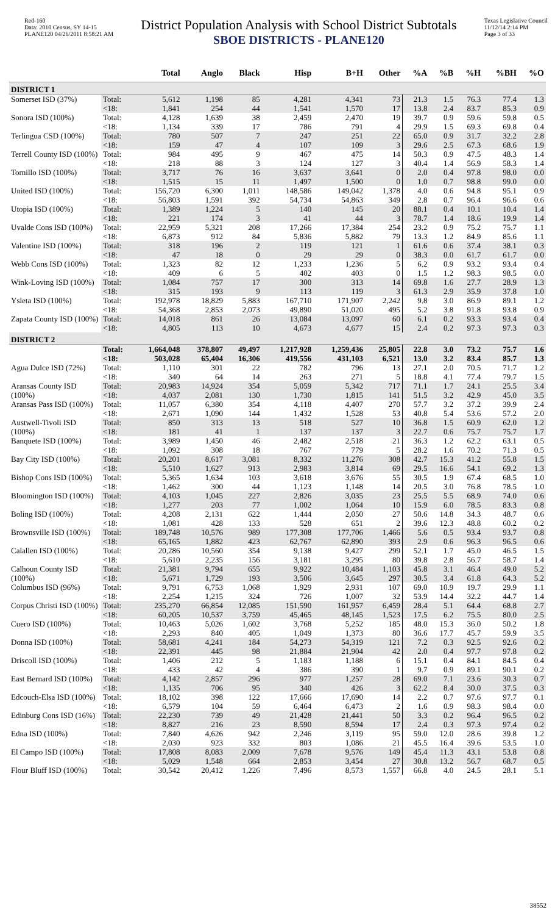Red-160
Data: 2010 Census, SY 14-15
PLANE120 04/26/2011 8:58:21 AM
District Population Analysis with School District Subtotals
SBOE DISTRICTS - PLANE120
Texas Legislative Council
11/12/14 2:14 PM
Page 3 of 33
| | | Total | Anglo | Black | Hisp | B+H | Other | %A | %B | %H | %BH | %O |
| --- | --- | --- | --- | --- | --- | --- | --- | --- | --- | --- | --- | --- |
| DISTRICT 1 | | | | | | | | | | | | |
| Somerset ISD (37%) | Total: | 5,612 | 1,198 | 85 | 4,281 | 4,341 | 73 | 21.3 | 1.5 | 76.3 | 77.4 | 1.3 |
| | <18: | 1,841 | 254 | 44 | 1,541 | 1,570 | 17 | 13.8 | 2.4 | 83.7 | 85.3 | 0.9 |
| Sonora ISD (100%) | Total: | 4,128 | 1,639 | 38 | 2,459 | 2,470 | 19 | 39.7 | 0.9 | 59.6 | 59.8 | 0.5 |
| | <18: | 1,134 | 339 | 17 | 786 | 791 | 4 | 29.9 | 1.5 | 69.3 | 69.8 | 0.4 |
| Terlingua CSD (100%) | Total: | 780 | 507 | 7 | 247 | 251 | 22 | 65.0 | 0.9 | 31.7 | 32.2 | 2.8 |
| | <18: | 159 | 47 | 4 | 107 | 109 | 3 | 29.6 | 2.5 | 67.3 | 68.6 | 1.9 |
| Terrell County ISD (100%) | Total: | 984 | 495 | 9 | 467 | 475 | 14 | 50.3 | 0.9 | 47.5 | 48.3 | 1.4 |
| | <18: | 218 | 88 | 3 | 124 | 127 | 3 | 40.4 | 1.4 | 56.9 | 58.3 | 1.4 |
| Tornillo ISD (100%) | Total: | 3,717 | 76 | 16 | 3,637 | 3,641 | 0 | 2.0 | 0.4 | 97.8 | 98.0 | 0.0 |
| | <18: | 1,515 | 15 | 11 | 1,497 | 1,500 | 0 | 1.0 | 0.7 | 98.8 | 99.0 | 0.0 |
| United ISD (100%) | Total: | 156,720 | 6,300 | 1,011 | 148,586 | 149,042 | 1,378 | 4.0 | 0.6 | 94.8 | 95.1 | 0.9 |
| | <18: | 56,803 | 1,591 | 392 | 54,734 | 54,863 | 349 | 2.8 | 0.7 | 96.4 | 96.6 | 0.6 |
| Utopia ISD (100%) | Total: | 1,389 | 1,224 | 5 | 140 | 145 | 20 | 88.1 | 0.4 | 10.1 | 10.4 | 1.4 |
| | <18: | 221 | 174 | 3 | 41 | 44 | 3 | 78.7 | 1.4 | 18.6 | 19.9 | 1.4 |
| Uvalde Cons ISD (100%) | Total: | 22,959 | 5,321 | 208 | 17,266 | 17,384 | 254 | 23.2 | 0.9 | 75.2 | 75.7 | 1.1 |
| | <18: | 6,873 | 912 | 84 | 5,836 | 5,882 | 79 | 13.3 | 1.2 | 84.9 | 85.6 | 1.1 |
| Valentine ISD (100%) | Total: | 318 | 196 | 2 | 119 | 121 | 1 | 61.6 | 0.6 | 37.4 | 38.1 | 0.3 |
| | <18: | 47 | 18 | 0 | 29 | 29 | 0 | 38.3 | 0.0 | 61.7 | 61.7 | 0.0 |
| Webb Cons ISD (100%) | Total: | 1,323 | 82 | 12 | 1,233 | 1,236 | 5 | 6.2 | 0.9 | 93.2 | 93.4 | 0.4 |
| | <18: | 409 | 6 | 5 | 402 | 403 | 0 | 1.5 | 1.2 | 98.3 | 98.5 | 0.0 |
| Wink-Loving ISD (100%) | Total: | 1,084 | 757 | 17 | 300 | 313 | 14 | 69.8 | 1.6 | 27.7 | 28.9 | 1.3 |
| | <18: | 315 | 193 | 9 | 113 | 119 | 3 | 61.3 | 2.9 | 35.9 | 37.8 | 1.0 |
| Ysleta ISD (100%) | Total: | 192,978 | 18,829 | 5,883 | 167,710 | 171,907 | 2,242 | 9.8 | 3.0 | 86.9 | 89.1 | 1.2 |
| | <18: | 54,368 | 2,853 | 2,073 | 49,890 | 51,020 | 495 | 5.2 | 3.8 | 91.8 | 93.8 | 0.9 |
| Zapata County ISD (100%) | Total: | 14,018 | 861 | 26 | 13,084 | 13,097 | 60 | 6.1 | 0.2 | 93.3 | 93.4 | 0.4 |
| | <18: | 4,805 | 113 | 10 | 4,673 | 4,677 | 15 | 2.4 | 0.2 | 97.3 | 97.3 | 0.3 |
| DISTRICT 2 | | | | | | | | | | | | |
| | Total: | 1,664,048 | 378,807 | 49,497 | 1,217,928 | 1,259,436 | 25,805 | 22.8 | 3.0 | 73.2 | 75.7 | 1.6 |
| | <18: | 503,028 | 65,404 | 16,306 | 419,556 | 431,103 | 6,521 | 13.0 | 3.2 | 83.4 | 85.7 | 1.3 |
| Agua Dulce ISD (72%) | Total: | 1,110 | 301 | 22 | 782 | 796 | 13 | 27.1 | 2.0 | 70.5 | 71.7 | 1.2 |
| | <18: | 340 | 64 | 14 | 263 | 271 | 5 | 18.8 | 4.1 | 77.4 | 79.7 | 1.5 |
| Aransas County ISD (100%) | Total: | 20,983 | 14,924 | 354 | 5,059 | 5,342 | 717 | 71.1 | 1.7 | 24.1 | 25.5 | 3.4 |
| | <18: | 4,037 | 2,081 | 130 | 1,730 | 1,815 | 141 | 51.5 | 3.2 | 42.9 | 45.0 | 3.5 |
| Aransas Pass ISD (100%) | Total: | 11,057 | 6,380 | 354 | 4,118 | 4,407 | 270 | 57.7 | 3.2 | 37.2 | 39.9 | 2.4 |
| | <18: | 2,671 | 1,090 | 144 | 1,432 | 1,528 | 53 | 40.8 | 5.4 | 53.6 | 57.2 | 2.0 |
| Austwell-Tivoli ISD (100%) | Total: | 850 | 313 | 13 | 518 | 527 | 10 | 36.8 | 1.5 | 60.9 | 62.0 | 1.2 |
| | <18: | 181 | 41 | 1 | 137 | 137 | 3 | 22.7 | 0.6 | 75.7 | 75.7 | 1.7 |
| Banquete ISD (100%) | Total: | 3,989 | 1,450 | 46 | 2,482 | 2,518 | 21 | 36.3 | 1.2 | 62.2 | 63.1 | 0.5 |
| | <18: | 1,092 | 308 | 18 | 767 | 779 | 5 | 28.2 | 1.6 | 70.2 | 71.3 | 0.5 |
| Bay City ISD (100%) | Total: | 20,201 | 8,617 | 3,081 | 8,332 | 11,276 | 308 | 42.7 | 15.3 | 41.2 | 55.8 | 1.5 |
| | <18: | 5,510 | 1,627 | 913 | 2,983 | 3,814 | 69 | 29.5 | 16.6 | 54.1 | 69.2 | 1.3 |
| Bishop Cons ISD (100%) | Total: | 5,365 | 1,634 | 103 | 3,618 | 3,676 | 55 | 30.5 | 1.9 | 67.4 | 68.5 | 1.0 |
| | <18: | 1,462 | 300 | 44 | 1,123 | 1,148 | 14 | 20.5 | 3.0 | 76.8 | 78.5 | 1.0 |
| Bloomington ISD (100%) | Total: | 4,103 | 1,045 | 227 | 2,826 | 3,035 | 23 | 25.5 | 5.5 | 68.9 | 74.0 | 0.6 |
| | <18: | 1,277 | 203 | 77 | 1,002 | 1,064 | 10 | 15.9 | 6.0 | 78.5 | 83.3 | 0.8 |
| Boling ISD (100%) | Total: | 4,208 | 2,131 | 622 | 1,444 | 2,050 | 27 | 50.6 | 14.8 | 34.3 | 48.7 | 0.6 |
| | <18: | 1,081 | 428 | 133 | 528 | 651 | 2 | 39.6 | 12.3 | 48.8 | 60.2 | 0.2 |
| Brownsville ISD (100%) | Total: | 189,748 | 10,576 | 989 | 177,308 | 177,706 | 1,466 | 5.6 | 0.5 | 93.4 | 93.7 | 0.8 |
| | <18: | 65,165 | 1,882 | 423 | 62,767 | 62,890 | 393 | 2.9 | 0.6 | 96.3 | 96.5 | 0.6 |
| Calallen ISD (100%) | Total: | 20,286 | 10,560 | 354 | 9,138 | 9,427 | 299 | 52.1 | 1.7 | 45.0 | 46.5 | 1.5 |
| | <18: | 5,610 | 2,235 | 156 | 3,181 | 3,295 | 80 | 39.8 | 2.8 | 56.7 | 58.7 | 1.4 |
| Calhoun County ISD (100%) | Total: | 21,381 | 9,794 | 655 | 9,922 | 10,484 | 1,103 | 45.8 | 3.1 | 46.4 | 49.0 | 5.2 |
| | <18: | 5,671 | 1,729 | 193 | 3,506 | 3,645 | 297 | 30.5 | 3.4 | 61.8 | 64.3 | 5.2 |
| Columbus ISD (96%) | Total: | 9,791 | 6,753 | 1,068 | 1,929 | 2,931 | 107 | 69.0 | 10.9 | 19.7 | 29.9 | 1.1 |
| | <18: | 2,254 | 1,215 | 324 | 726 | 1,007 | 32 | 53.9 | 14.4 | 32.2 | 44.7 | 1.4 |
| Corpus Christi ISD (100%) | Total: | 235,270 | 66,854 | 12,085 | 151,590 | 161,957 | 6,459 | 28.4 | 5.1 | 64.4 | 68.8 | 2.7 |
| | <18: | 60,205 | 10,537 | 3,759 | 45,465 | 48,145 | 1,523 | 17.5 | 6.2 | 75.5 | 80.0 | 2.5 |
| Cuero ISD (100%) | Total: | 10,463 | 5,026 | 1,602 | 3,768 | 5,252 | 185 | 48.0 | 15.3 | 36.0 | 50.2 | 1.8 |
| | <18: | 2,293 | 840 | 405 | 1,049 | 1,373 | 80 | 36.6 | 17.7 | 45.7 | 59.9 | 3.5 |
| Donna ISD (100%) | Total: | 58,681 | 4,241 | 184 | 54,273 | 54,319 | 121 | 7.2 | 0.3 | 92.5 | 92.6 | 0.2 |
| | <18: | 22,391 | 445 | 98 | 21,884 | 21,904 | 42 | 2.0 | 0.4 | 97.7 | 97.8 | 0.2 |
| Driscoll ISD (100%) | Total: | 1,406 | 212 | 5 | 1,183 | 1,188 | 6 | 15.1 | 0.4 | 84.1 | 84.5 | 0.4 |
| | <18: | 433 | 42 | 4 | 386 | 390 | 1 | 9.7 | 0.9 | 89.1 | 90.1 | 0.2 |
| East Bernard ISD (100%) | Total: | 4,142 | 2,857 | 296 | 977 | 1,257 | 28 | 69.0 | 7.1 | 23.6 | 30.3 | 0.7 |
| | <18: | 1,135 | 706 | 95 | 340 | 426 | 3 | 62.2 | 8.4 | 30.0 | 37.5 | 0.3 |
| Edcouch-Elsa ISD (100%) | Total: | 18,102 | 398 | 122 | 17,666 | 17,690 | 14 | 2.2 | 0.7 | 97.6 | 97.7 | 0.1 |
| | <18: | 6,579 | 104 | 59 | 6,464 | 6,473 | 2 | 1.6 | 0.9 | 98.3 | 98.4 | 0.0 |
| Edinburg Cons ISD (16%) | Total: | 22,230 | 739 | 49 | 21,428 | 21,441 | 50 | 3.3 | 0.2 | 96.4 | 96.5 | 0.2 |
| | <18: | 8,827 | 216 | 23 | 8,590 | 8,594 | 17 | 2.4 | 0.3 | 97.3 | 97.4 | 0.2 |
| Edna ISD (100%) | Total: | 7,840 | 4,626 | 942 | 2,246 | 3,119 | 95 | 59.0 | 12.0 | 28.6 | 39.8 | 1.2 |
| | <18: | 2,030 | 923 | 332 | 803 | 1,086 | 21 | 45.5 | 16.4 | 39.6 | 53.5 | 1.0 |
| El Campo ISD (100%) | Total: | 17,808 | 8,083 | 2,009 | 7,678 | 9,576 | 149 | 45.4 | 11.3 | 43.1 | 53.8 | 0.8 |
| | <18: | 5,029 | 1,548 | 664 | 2,853 | 3,454 | 27 | 30.8 | 13.2 | 56.7 | 68.7 | 0.5 |
| Flour Bluff ISD (100%) | Total: | 30,542 | 20,412 | 1,226 | 7,496 | 8,573 | 1,557 | 66.8 | 4.0 | 24.5 | 28.1 | 5.1 |
38552